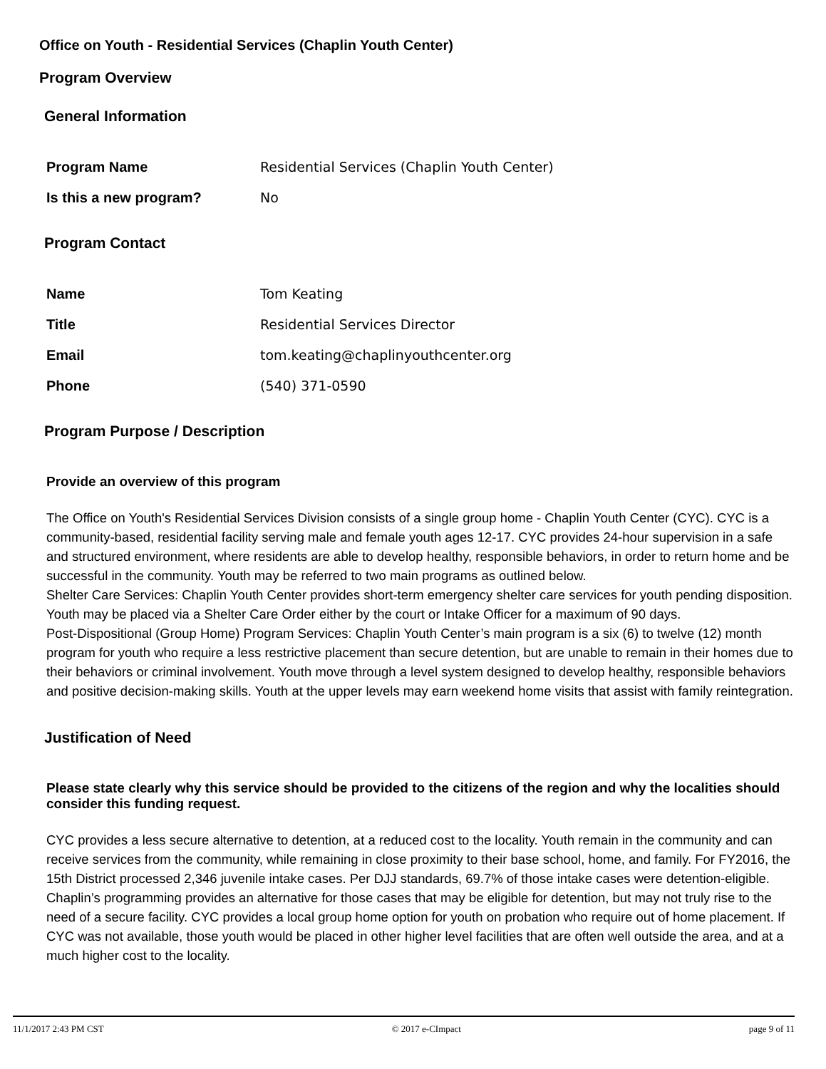Office on Youth - Residential Services (Chaplin Youth Center)
Program Overview
General Information
Program Name Residential Services (Chaplin Youth Center)
Is this a new program? No
Program Contact
Name Tom Keating
Title Residential Services Director
Email tom.keating@chaplinyouthcenter.org
Phone (540) 371-0590
Program Purpose / Description
Provide an overview of this program
The Office on Youth's Residential Services Division consists of a single group home - Chaplin Youth Center (CYC). CYC is a community-based, residential facility serving male and female youth ages 12-17. CYC provides 24-hour supervision in a safe and structured environment, where residents are able to develop healthy, responsible behaviors, in order to return home and be successful in the community. Youth may be referred to two main programs as outlined below.
Shelter Care Services: Chaplin Youth Center provides short-term emergency shelter care services for youth pending disposition. Youth may be placed via a Shelter Care Order either by the court or Intake Officer for a maximum of 90 days.
Post-Dispositional (Group Home) Program Services: Chaplin Youth Center’s main program is a six (6) to twelve (12) month program for youth who require a less restrictive placement than secure detention, but are unable to remain in their homes due to their behaviors or criminal involvement. Youth move through a level system designed to develop healthy, responsible behaviors and positive decision-making skills. Youth at the upper levels may earn weekend home visits that assist with family reintegration.
Justification of Need
Please state clearly why this service should be provided to the citizens of the region and why the localities should consider this funding request.
CYC provides a less secure alternative to detention, at a reduced cost to the locality. Youth remain in the community and can receive services from the community, while remaining in close proximity to their base school, home, and family. For FY2016, the 15th District processed 2,346 juvenile intake cases. Per DJJ standards, 69.7% of those intake cases were detention-eligible. Chaplin’s programming provides an alternative for those cases that may be eligible for detention, but may not truly rise to the need of a secure facility. CYC provides a local group home option for youth on probation who require out of home placement. If CYC was not available, those youth would be placed in other higher level facilities that are often well outside the area, and at a much higher cost to the locality.
11/1/2017 2:43 PM CST © 2017 e-CImpact page 9 of 11